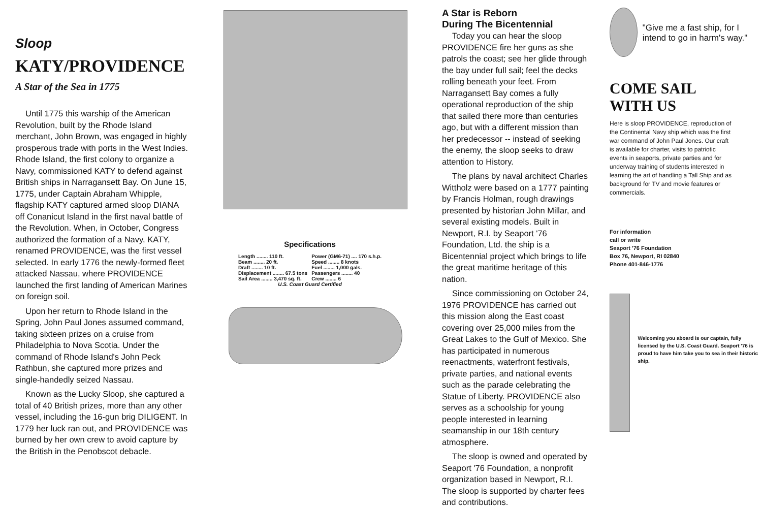Sloop
KATY/PROVIDENCE
A Star of the Sea in 1775
Until 1775 this warship of the American Revolution, built by the Rhode Island merchant, John Brown, was engaged in highly prosperous trade with ports in the West Indies. Rhode Island, the first colony to organize a Navy, commissioned KATY to defend against British ships in Narragansett Bay. On June 15, 1775, under Captain Abraham Whipple, flagship KATY captured armed sloop DIANA off Conanicut Island in the first naval battle of the Revolution. When, in October, Congress authorized the formation of a Navy, KATY, renamed PROVIDENCE, was the first vessel selected. In early 1776 the newly-formed fleet attacked Nassau, where PROVIDENCE launched the first landing of American Marines on foreign soil.
Upon her return to Rhode Island in the Spring, John Paul Jones assumed command, taking sixteen prizes on a cruise from Philadelphia to Nova Scotia. Under the command of Rhode Island's John Peck Rathbun, she captured more prizes and single-handedly seized Nassau.
Known as the Lucky Sloop, she captured a total of 40 British prizes, more than any other vessel, including the 16-gun brig DILIGENT. In 1779 her luck ran out, and PROVIDENCE was burned by her own crew to avoid capture by the British in the Penobscot debacle.
Specifications
| Length ........ 110 ft. | Power (GM6-71) .... 170 s.h.p. |
| Beam ........ 20 ft. | Speed ........ 8 knots |
| Draft ........ 10 ft. | Fuel ........ 1,000 gals. |
| Displacement ........ 67.5 tons | Passengers ........ 40 |
| Sail Area ........ 3,470 sq. ft. | Crew ........ 6 |
| U.S. Coast Guard Certified | |
A Star is Reborn
During The Bicentennial
Today you can hear the sloop PROVIDENCE fire her guns as she patrols the coast; see her glide through the bay under full sail; feel the decks rolling beneath your feet. From Narragansett Bay comes a fully operational reproduction of the ship that sailed there more than centuries ago, but with a different mission than her predecessor -- instead of seeking the enemy, the sloop seeks to draw attention to History.
The plans by naval architect Charles Wittholz were based on a 1777 painting by Francis Holman, rough drawings presented by historian John Millar, and several existing models. Built in Newport, R.I. by Seaport '76 Foundation, Ltd. the ship is a Bicentennial project which brings to life the great maritime heritage of this nation.
Since commissioning on October 24, 1976 PROVIDENCE has carried out this mission along the East coast covering over 25,000 miles from the Great Lakes to the Gulf of Mexico. She has participated in numerous reenactments, waterfront festivals, private parties, and national events such as the parade celebrating the Statue of Liberty. PROVIDENCE also serves as a schoolship for young people interested in learning seamanship in our 18th century atmosphere.
The sloop is owned and operated by Seaport '76 Foundation, a nonprofit organization based in Newport, R.I. The sloop is supported by charter fees and contributions.
"Give me a fast ship, for I intend to go in harm's way."
COME SAIL
WITH US
Here is sloop PROVIDENCE, reproduction of the Continental Navy ship which was the first war command of John Paul Jones. Our craft is available for charter, visits to patriotic events in seaports, private parties and for underway training of students interested in learning the art of handling a Tall Ship and as background for TV and movie features or commercials.
For information
call or write
Seaport '76 Foundation
Box 76, Newport, RI 02840
Phone 401-846-1776
Welcoming you aboard is our captain, fully licensed by the U.S. Coast Guard. Seaport '76 is proud to have him take you to sea in their historic ship.